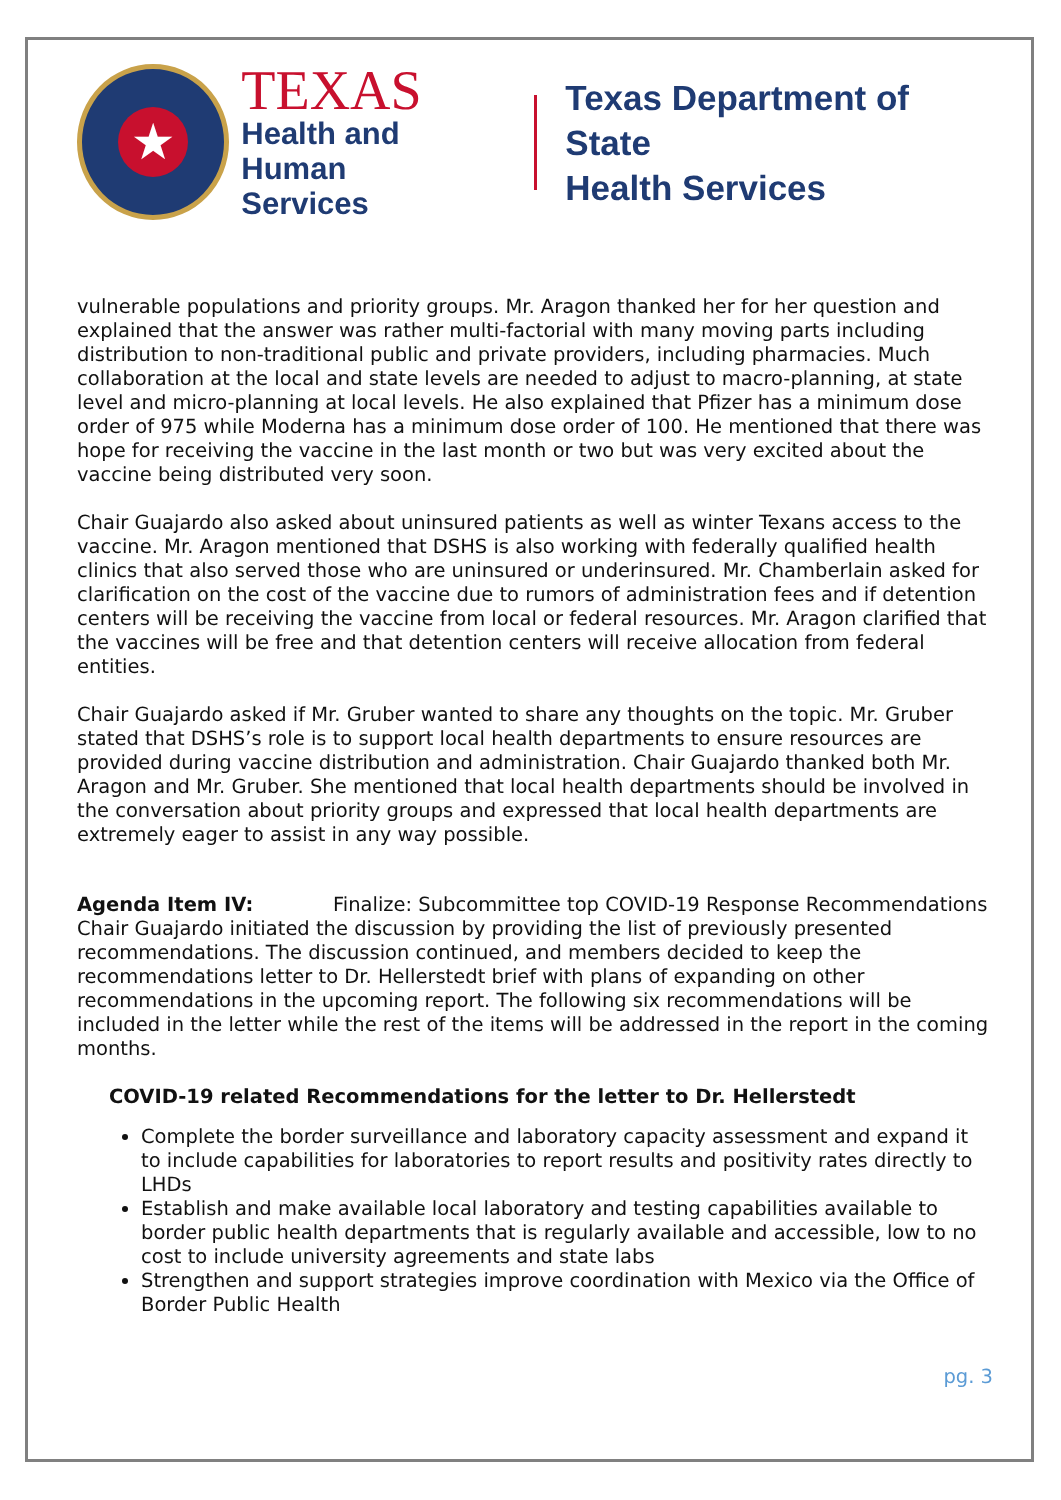★
TEXAS
Health and Human
Services
Texas Department of State
Health Services
vulnerable populations and priority groups. Mr. Aragon thanked her for her question and explained that the answer was rather multi-factorial with many moving parts including distribution to non-traditional public and private providers, including pharmacies. Much collaboration at the local and state levels are needed to adjust to macro-planning, at state level and micro-planning at local levels. He also explained that Pfizer has a minimum dose order of 975 while Moderna has a minimum dose order of 100. He mentioned that there was hope for receiving the vaccine in the last month or two but was very excited about the vaccine being distributed very soon.
Chair Guajardo also asked about uninsured patients as well as winter Texans access to the vaccine. Mr. Aragon mentioned that DSHS is also working with federally qualified health clinics that also served those who are uninsured or underinsured. Mr. Chamberlain asked for clarification on the cost of the vaccine due to rumors of administration fees and if detention centers will be receiving the vaccine from local or federal resources. Mr. Aragon clarified that the vaccines will be free and that detention centers will receive allocation from federal entities.
Chair Guajardo asked if Mr. Gruber wanted to share any thoughts on the topic. Mr. Gruber stated that DSHS’s role is to support local health departments to ensure resources are provided during vaccine distribution and administration. Chair Guajardo thanked both Mr. Aragon and Mr. Gruber. She mentioned that local health departments should be involved in the conversation about priority groups and expressed that local health departments are extremely eager to assist in any way possible.
Agenda Item IV: Finalize: Subcommittee top COVID-19 Response Recommendations
Chair Guajardo initiated the discussion by providing the list of previously presented recommendations. The discussion continued, and members decided to keep the recommendations letter to Dr. Hellerstedt brief with plans of expanding on other recommendations in the upcoming report. The following six recommendations will be included in the letter while the rest of the items will be addressed in the report in the coming months.
COVID-19 related Recommendations for the letter to Dr. Hellerstedt
Complete the border surveillance and laboratory capacity assessment and expand it to include capabilities for laboratories to report results and positivity rates directly to LHDs
Establish and make available local laboratory and testing capabilities available to border public health departments that is regularly available and accessible, low to no cost to include university agreements and state labs
Strengthen and support strategies improve coordination with Mexico via the Office of Border Public Health
pg. 3